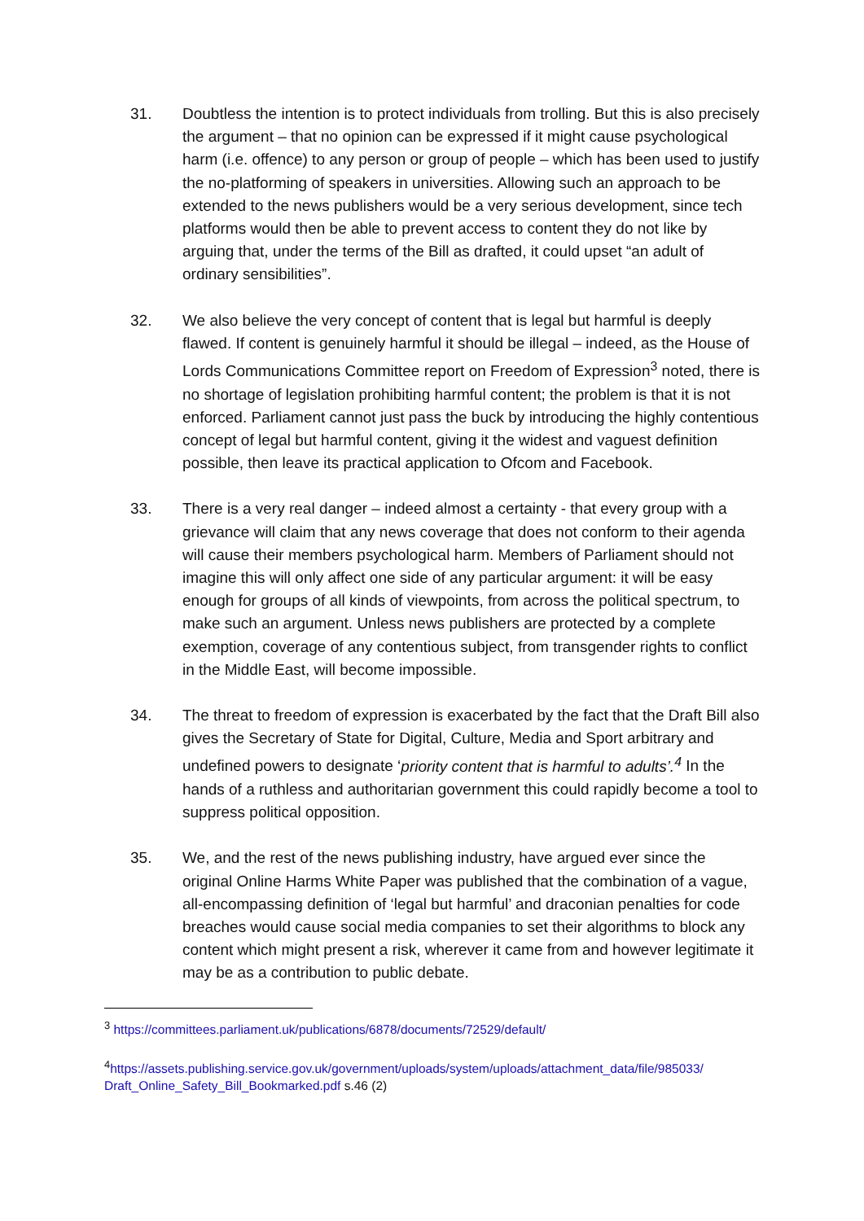31. Doubtless the intention is to protect individuals from trolling. But this is also precisely the argument – that no opinion can be expressed if it might cause psychological harm (i.e. offence) to any person or group of people – which has been used to justify the no-platforming of speakers in universities. Allowing such an approach to be extended to the news publishers would be a very serious development, since tech platforms would then be able to prevent access to content they do not like by arguing that, under the terms of the Bill as drafted, it could upset “an adult of ordinary sensibilities”.
32. We also believe the very concept of content that is legal but harmful is deeply flawed. If content is genuinely harmful it should be illegal – indeed, as the House of Lords Communications Committee report on Freedom of Expression<sup>3</sup> noted, there is no shortage of legislation prohibiting harmful content; the problem is that it is not enforced. Parliament cannot just pass the buck by introducing the highly contentious concept of legal but harmful content, giving it the widest and vaguest definition possible, then leave its practical application to Ofcom and Facebook.
33. There is a very real danger – indeed almost a certainty - that every group with a grievance will claim that any news coverage that does not conform to their agenda will cause their members psychological harm. Members of Parliament should not imagine this will only affect one side of any particular argument: it will be easy enough for groups of all kinds of viewpoints, from across the political spectrum, to make such an argument. Unless news publishers are protected by a complete exemption, coverage of any contentious subject, from transgender rights to conflict in the Middle East, will become impossible.
34. The threat to freedom of expression is exacerbated by the fact that the Draft Bill also gives the Secretary of State for Digital, Culture, Media and Sport arbitrary and undefined powers to designate ‘priority content that is harmful to adults’.<sup>4</sup> In the hands of a ruthless and authoritarian government this could rapidly become a tool to suppress political opposition.
35. We, and the rest of the news publishing industry, have argued ever since the original Online Harms White Paper was published that the combination of a vague, all-encompassing definition of ‘legal but harmful’ and draconian penalties for code breaches would cause social media companies to set their algorithms to block any content which might present a risk, wherever it came from and however legitimate it may be as a contribution to public debate.
<sup>3</sup> https://committees.parliament.uk/publications/6878/documents/72529/default/
<sup>4</sup> https://assets.publishing.service.gov.uk/government/uploads/system/uploads/attachment_data/file/985033/ Draft_Online_Safety_Bill_Bookmarked.pdf s.46 (2)